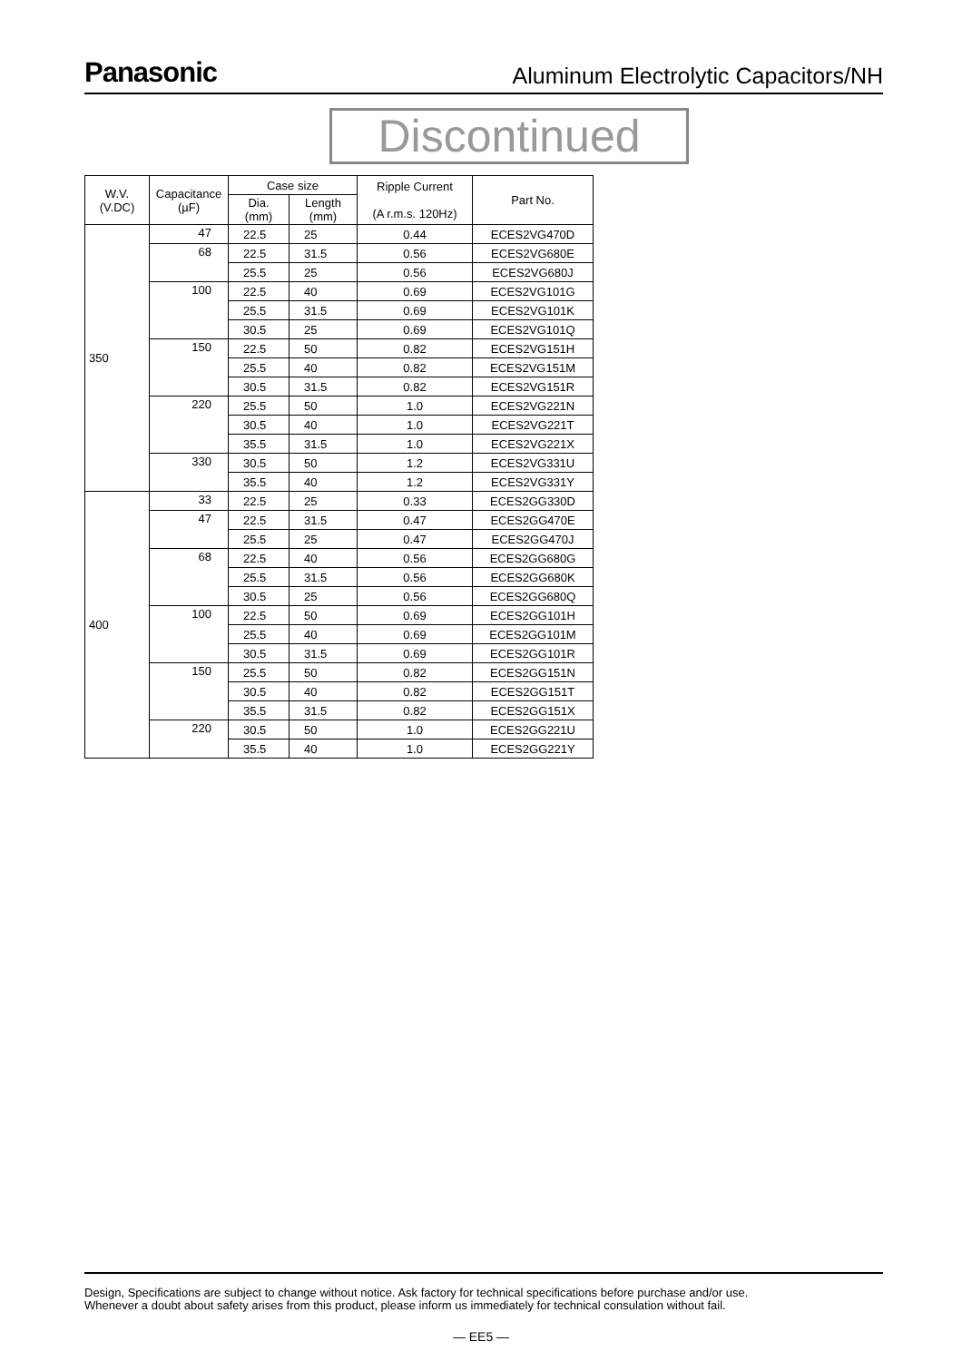Panasonic Aluminum Electrolytic Capacitors/NH
Discontinued
| W.V. (V.DC) | Capacitance (µF) | Case size | | Ripple Current (A r.m.s. 120Hz) | Part No. |
| --- | --- | --- | --- | --- | --- |
| | | Dia. (mm) | Length (mm) | | |
| 350 | 47 | 22.5 | 25 | 0.44 | ECES2VG470D |
| | 68 | 22.5 | 31.5 | 0.56 | ECES2VG680E |
| | | 25.5 | 25 | 0.56 | ECES2VG680J |
| | 100 | 22.5 | 40 | 0.69 | ECES2VG101G |
| | | 25.5 | 31.5 | 0.69 | ECES2VG101K |
| | | 30.5 | 25 | 0.69 | ECES2VG101Q |
| | 150 | 22.5 | 50 | 0.82 | ECES2VG151H |
| | | 25.5 | 40 | 0.82 | ECES2VG151M |
| | | 30.5 | 31.5 | 0.82 | ECES2VG151R |
| | 220 | 25.5 | 50 | 1.0 | ECES2VG221N |
| | | 30.5 | 40 | 1.0 | ECES2VG221T |
| | | 35.5 | 31.5 | 1.0 | ECES2VG221X |
| | 330 | 30.5 | 50 | 1.2 | ECES2VG331U |
| | | 35.5 | 40 | 1.2 | ECES2VG331Y |
| 400 | 33 | 22.5 | 25 | 0.33 | ECES2GG330D |
| | 47 | 22.5 | 31.5 | 0.47 | ECES2GG470E |
| | | 25.5 | 25 | 0.47 | ECES2GG470J |
| | 68 | 22.5 | 40 | 0.56 | ECES2GG680G |
| | | 25.5 | 31.5 | 0.56 | ECES2GG680K |
| | | 30.5 | 25 | 0.56 | ECES2GG680Q |
| | 100 | 22.5 | 50 | 0.69 | ECES2GG101H |
| | | 25.5 | 40 | 0.69 | ECES2GG101M |
| | | 30.5 | 31.5 | 0.69 | ECES2GG101R |
| | 150 | 25.5 | 50 | 0.82 | ECES2GG151N |
| | | 30.5 | 40 | 0.82 | ECES2GG151T |
| | | 35.5 | 31.5 | 0.82 | ECES2GG151X |
| | 220 | 30.5 | 50 | 1.0 | ECES2GG221U |
| | | 35.5 | 40 | 1.0 | ECES2GG221Y |
Design, Specifications are subject to change without notice. Ask factory for technical specifications before purchase and/or use.
Whenever a doubt about safety arises from this product, please inform us immediately for technical consulation without fail.
— EE5 —